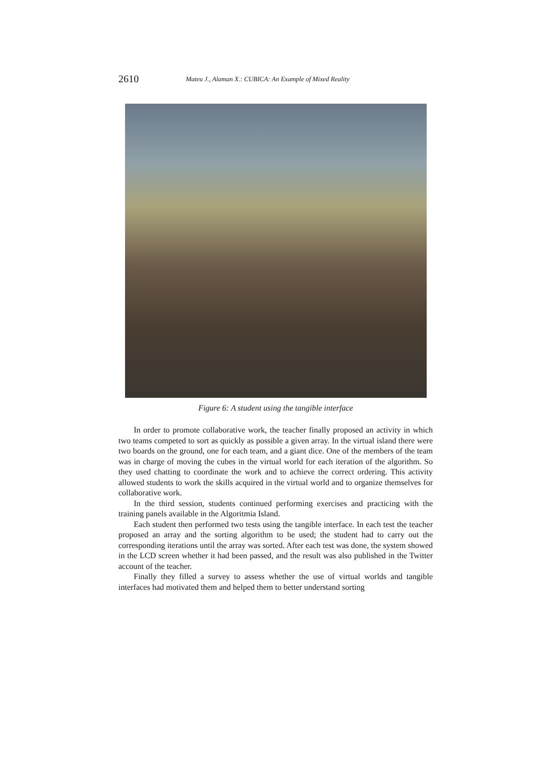2610 Mateu J., Alaman X.: CUBICA: An Example of Mixed Reality
Figure 6: A student using the tangible interface
In order to promote collaborative work, the teacher finally proposed an activity in which two teams competed to sort as quickly as possible a given array. In the virtual island there were two boards on the ground, one for each team, and a giant dice. One of the members of the team was in charge of moving the cubes in the virtual world for each iteration of the algorithm. So they used chatting to coordinate the work and to achieve the correct ordering. This activity allowed students to work the skills acquired in the virtual world and to organize themselves for collaborative work.
In the third session, students continued performing exercises and practicing with the training panels available in the Algoritmia Island.
Each student then performed two tests using the tangible interface. In each test the teacher proposed an array and the sorting algorithm to be used; the student had to carry out the corresponding iterations until the array was sorted. After each test was done, the system showed in the LCD screen whether it had been passed, and the result was also published in the Twitter account of the teacher.
Finally they filled a survey to assess whether the use of virtual worlds and tangible interfaces had motivated them and helped them to better understand sorting